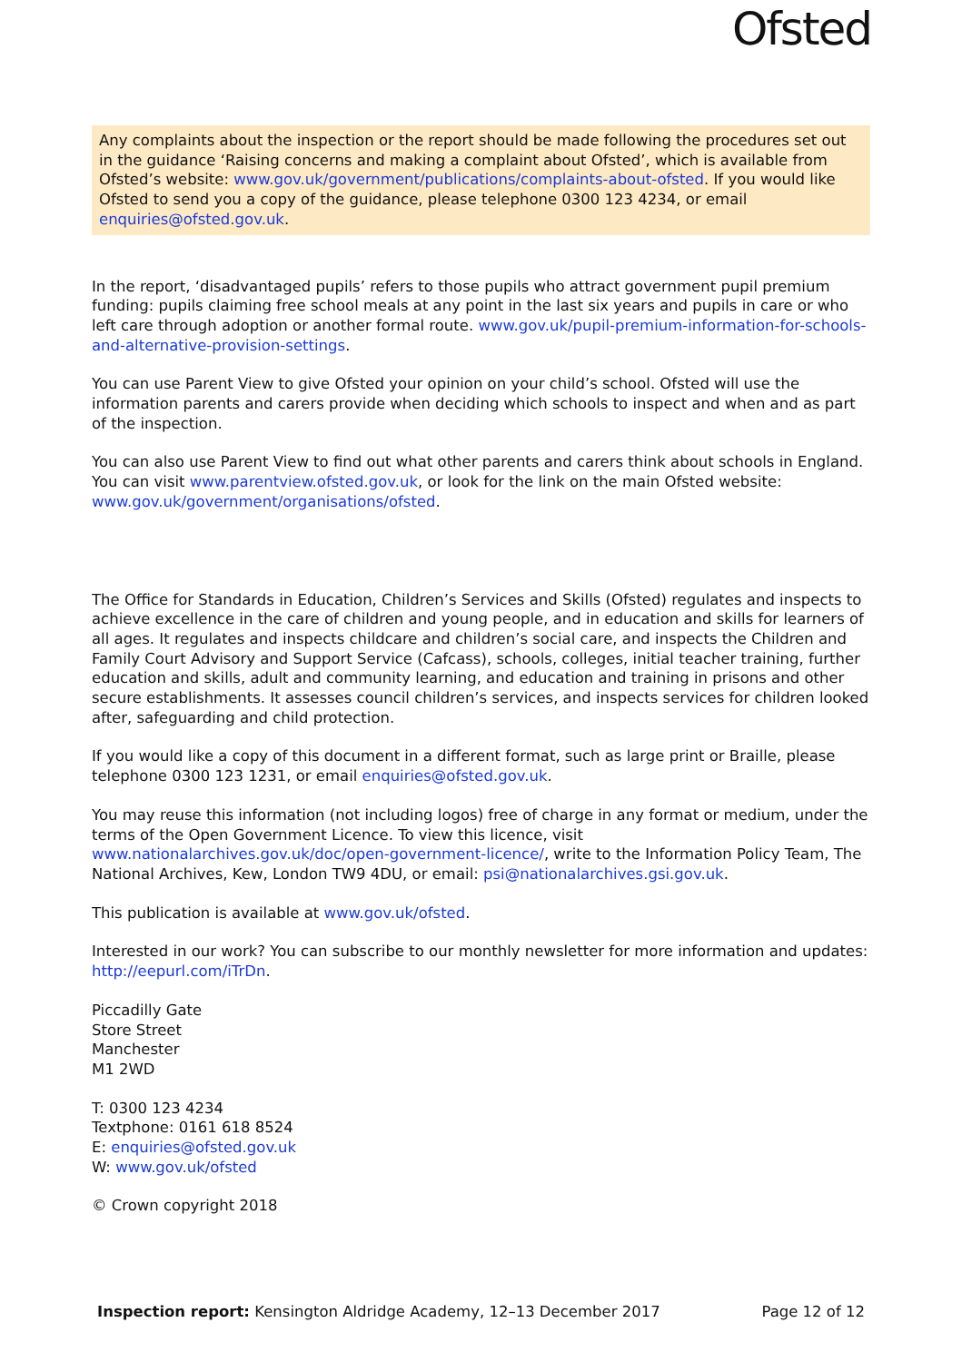Ofsted
Any complaints about the inspection or the report should be made following the procedures set out in the guidance ‘Raising concerns and making a complaint about Ofsted’, which is available from Ofsted’s website: www.gov.uk/government/publications/complaints-about-ofsted. If you would like Ofsted to send you a copy of the guidance, please telephone 0300 123 4234, or email enquiries@ofsted.gov.uk.
In the report, ‘disadvantaged pupils’ refers to those pupils who attract government pupil premium funding: pupils claiming free school meals at any point in the last six years and pupils in care or who left care through adoption or another formal route. www.gov.uk/pupil-premium-information-for-schools-and-alternative-provision-settings.
You can use Parent View to give Ofsted your opinion on your child’s school. Ofsted will use the information parents and carers provide when deciding which schools to inspect and when and as part of the inspection.
You can also use Parent View to find out what other parents and carers think about schools in England. You can visit www.parentview.ofsted.gov.uk, or look for the link on the main Ofsted website: www.gov.uk/government/organisations/ofsted.
The Office for Standards in Education, Children’s Services and Skills (Ofsted) regulates and inspects to achieve excellence in the care of children and young people, and in education and skills for learners of all ages. It regulates and inspects childcare and children’s social care, and inspects the Children and Family Court Advisory and Support Service (Cafcass), schools, colleges, initial teacher training, further education and skills, adult and community learning, and education and training in prisons and other secure establishments. It assesses council children’s services, and inspects services for children looked after, safeguarding and child protection.
If you would like a copy of this document in a different format, such as large print or Braille, please telephone 0300 123 1231, or email enquiries@ofsted.gov.uk.
You may reuse this information (not including logos) free of charge in any format or medium, under the terms of the Open Government Licence. To view this licence, visit www.nationalarchives.gov.uk/doc/open-government-licence/, write to the Information Policy Team, The National Archives, Kew, London TW9 4DU, or email: psi@nationalarchives.gsi.gov.uk.
This publication is available at www.gov.uk/ofsted.
Interested in our work? You can subscribe to our monthly newsletter for more information and updates: http://eepurl.com/iTrDn.
Piccadilly Gate
Store Street
Manchester
M1 2WD
T: 0300 123 4234
Textphone: 0161 618 8524
E: enquiries@ofsted.gov.uk
W: www.gov.uk/ofsted
© Crown copyright 2018
Inspection report: Kensington Aldridge Academy, 12–13 December 2017 Page 12 of 12